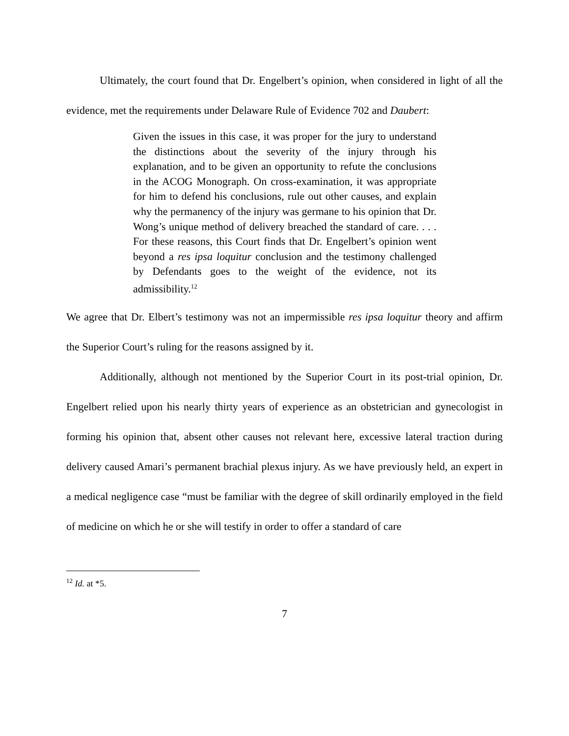Ultimately, the court found that Dr. Engelbert’s opinion, when considered in light of all the evidence, met the requirements under Delaware Rule of Evidence 702 and Daubert:
Given the issues in this case, it was proper for the jury to understand the distinctions about the severity of the injury through his explanation, and to be given an opportunity to refute the conclusions in the ACOG Monograph. On cross-examination, it was appropriate for him to defend his conclusions, rule out other causes, and explain why the permanency of the injury was germane to his opinion that Dr. Wong’s unique method of delivery breached the standard of care. . . . For these reasons, this Court finds that Dr. Engelbert’s opinion went beyond a res ipsa loquitur conclusion and the testimony challenged by Defendants goes to the weight of the evidence, not its admissibility.<sup>12</sup>
We agree that Dr. Elbert’s testimony was not an impermissible res ipsa loquitur theory and affirm the Superior Court’s ruling for the reasons assigned by it.
Additionally, although not mentioned by the Superior Court in its post-trial opinion, Dr. Engelbert relied upon his nearly thirty years of experience as an obstetrician and gynecologist in forming his opinion that, absent other causes not relevant here, excessive lateral traction during delivery caused Amari’s permanent brachial plexus injury. As we have previously held, an expert in a medical negligence case “must be familiar with the degree of skill ordinarily employed in the field of medicine on which he or she will testify in order to offer a standard of care
<sup>12</sup> Id. at *5.
7